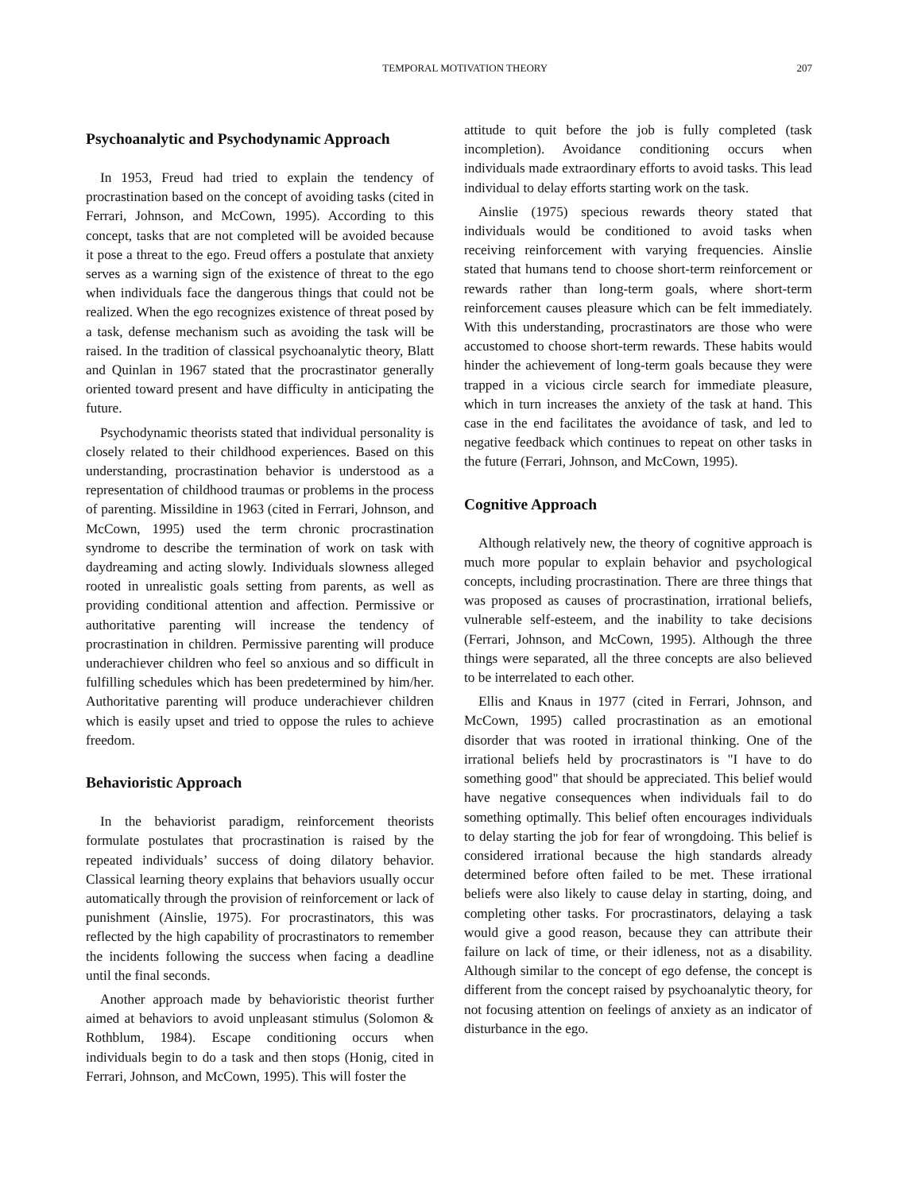TEMPORAL MOTIVATION THEORY 207
Psychoanalytic and Psychodynamic Approach
In 1953, Freud had tried to explain the tendency of procrastination based on the concept of avoiding tasks (cited in Ferrari, Johnson, and McCown, 1995). According to this concept, tasks that are not completed will be avoided because it pose a threat to the ego. Freud offers a postulate that anxiety serves as a warning sign of the existence of threat to the ego when individuals face the dangerous things that could not be realized. When the ego recognizes existence of threat posed by a task, defense mechanism such as avoiding the task will be raised. In the tradition of classical psychoanalytic theory, Blatt and Quinlan in 1967 stated that the procrastinator generally oriented toward present and have difficulty in anticipating the future.
Psychodynamic theorists stated that individual personality is closely related to their childhood experiences. Based on this understanding, procrastination behavior is understood as a representation of childhood traumas or problems in the process of parenting. Missildine in 1963 (cited in Ferrari, Johnson, and McCown, 1995) used the term chronic procrastination syndrome to describe the termination of work on task with daydreaming and acting slowly. Individuals slowness alleged rooted in unrealistic goals setting from parents, as well as providing conditional attention and affection. Permissive or authoritative parenting will increase the tendency of procrastination in children. Permissive parenting will produce underachiever children who feel so anxious and so difficult in fulfilling schedules which has been predetermined by him/her. Authoritative parenting will produce underachiever children which is easily upset and tried to oppose the rules to achieve freedom.
Behavioristic Approach
In the behaviorist paradigm, reinforcement theorists formulate postulates that procrastination is raised by the repeated individuals’ success of doing dilatory behavior. Classical learning theory explains that behaviors usually occur automatically through the provision of reinforcement or lack of punishment (Ainslie, 1975). For procrastinators, this was reflected by the high capability of procrastinators to remember the incidents following the success when facing a deadline until the final seconds.
Another approach made by behavioristic theorist further aimed at behaviors to avoid unpleasant stimulus (Solomon & Rothblum, 1984). Escape conditioning occurs when individuals begin to do a task and then stops (Honig, cited in Ferrari, Johnson, and McCown, 1995). This will foster the
attitude to quit before the job is fully completed (task incompletion). Avoidance conditioning occurs when individuals made extraordinary efforts to avoid tasks. This lead individual to delay efforts starting work on the task.
Ainslie (1975) specious rewards theory stated that individuals would be conditioned to avoid tasks when receiving reinforcement with varying frequencies. Ainslie stated that humans tend to choose short-term reinforcement or rewards rather than long-term goals, where short-term reinforcement causes pleasure which can be felt immediately. With this understanding, procrastinators are those who were accustomed to choose short-term rewards. These habits would hinder the achievement of long-term goals because they were trapped in a vicious circle search for immediate pleasure, which in turn increases the anxiety of the task at hand. This case in the end facilitates the avoidance of task, and led to negative feedback which continues to repeat on other tasks in the future (Ferrari, Johnson, and McCown, 1995).
Cognitive Approach
Although relatively new, the theory of cognitive approach is much more popular to explain behavior and psychological concepts, including procrastination. There are three things that was proposed as causes of procrastination, irrational beliefs, vulnerable self-esteem, and the inability to take decisions (Ferrari, Johnson, and McCown, 1995). Although the three things were separated, all the three concepts are also believed to be interrelated to each other.
Ellis and Knaus in 1977 (cited in Ferrari, Johnson, and McCown, 1995) called procrastination as an emotional disorder that was rooted in irrational thinking. One of the irrational beliefs held by procrastinators is "I have to do something good" that should be appreciated. This belief would have negative consequences when individuals fail to do something optimally. This belief often encourages individuals to delay starting the job for fear of wrongdoing. This belief is considered irrational because the high standards already determined before often failed to be met. These irrational beliefs were also likely to cause delay in starting, doing, and completing other tasks. For procrastinators, delaying a task would give a good reason, because they can attribute their failure on lack of time, or their idleness, not as a disability. Although similar to the concept of ego defense, the concept is different from the concept raised by psychoanalytic theory, for not focusing attention on feelings of anxiety as an indicator of disturbance in the ego.